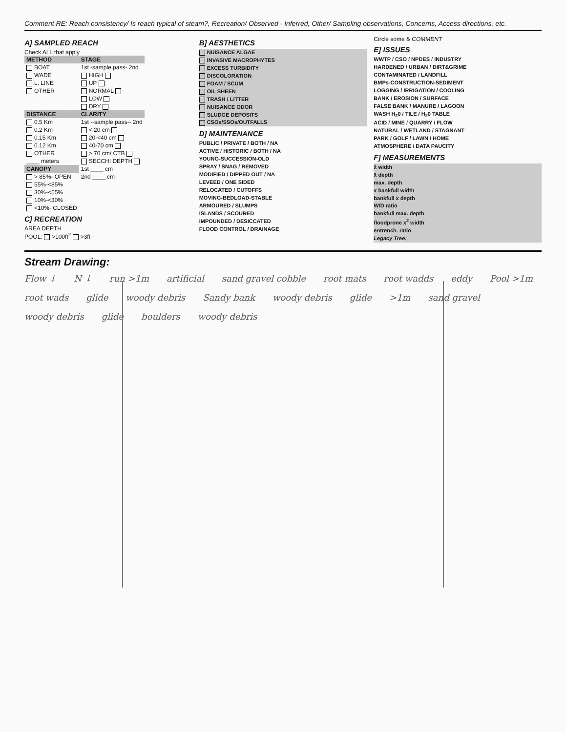Comment RE: Reach consistency/ Is reach typical of steam?, Recreation/ Observed - Inferred, Other/ Sampling observations, Concerns, Access directions, etc.
A] SAMPLED REACH
Check ALL that apply
| METHOD | STAGE |
| --- | --- |
| BOAT | 1st -sample pass- 2nd |
| WADE | HIGH |
| L. LINE | UP |
| OTHER | NORMAL |
| | LOW |
| | DRY |
| DISTANCE | CLARITY |
| 0.5 Km | 1st --sample pass-- 2nd |
| 0.2 Km | < 20 cm |
| 0.15 Km | 20-<40 cm |
| 0.12 Km | 40-70 cm |
| OTHER | > 70 cm/ CTB |
| ____ meters | SECCHI DEPTH |
| CANOPY | 1st ____ cm |
| > 85%- OPEN | 2nd ____ cm |
| 55%-<85% | |
| 30%-<55% | |
| 10%-<30% | |
| <10%- CLOSED | |
C] RECREATION
AREA DEPTH
POOL: >100ft<sup>2</sup> >3ft
B] AESTHETICS
NUISANCE ALGAE
INVASIVE MACROPHYTES
EXCESS TURBIDITY
DISCOLORATION
FOAM / SCUM
OIL SHEEN
TRASH / LITTER
NUISANCE ODOR
SLUDGE DEPOSITS
CSOs/SSOs/OUTFALLS
D] MAINTENANCE
PUBLIC / PRIVATE / BOTH / NA
ACTIVE / HISTORIC / BOTH / NA
YOUNG-SUCCESSION-OLD
SPRAY / SNAG / REMOVED
MODIFIED / DIPPED OUT / NA
LEVEED / ONE SIDED
RELOCATED / CUTOFFS
MOVING-BEDLOAD-STABLE
ARMOURED / SLUMPS
ISLANDS / SCOURED
IMPOUNDED / DESICCATED
FLOOD CONTROL / DRAINAGE
Circle some & COMMENT
E] ISSUES
WWTP / CSO / NPDES / INDUSTRY
HARDENED / URBAN / DIRT&GRIME
CONTAMINATED / LANDFILL
BMPs-CONSTRUCTION-SEDIMENT
LOGGING / IRRIGATION / COOLING
BANK / EROSION / SURFACE
FALSE BANK / MANURE / LAGOON
WASH H<sub>2</sub>0 / TILE / H<sub>2</sub>0 TABLE
ACID / MINE / QUARRY / FLOW
NATURAL / WETLAND / STAGNANT
PARK / GOLF / LAWN / HOME
ATMOSPHERE / DATA PAUCITY
F] MEASUREMENTS
x̄ width
x̄ depth
max. depth
x̄ bankfull width
bankfull x̄ depth
W/D ratio
bankfull max. depth
floodprone x<sup>2</sup> width
entrench. ratio
Legacy Tree:
Stream Drawing:
Flow ↓ N ↓ run >1m artificial sand gravel cobble root mats root wadds eddy Pool >1m root wads glide woody debris Sandy bank woody debris glide >1m sand gravel woody debris glide boulders woody debris